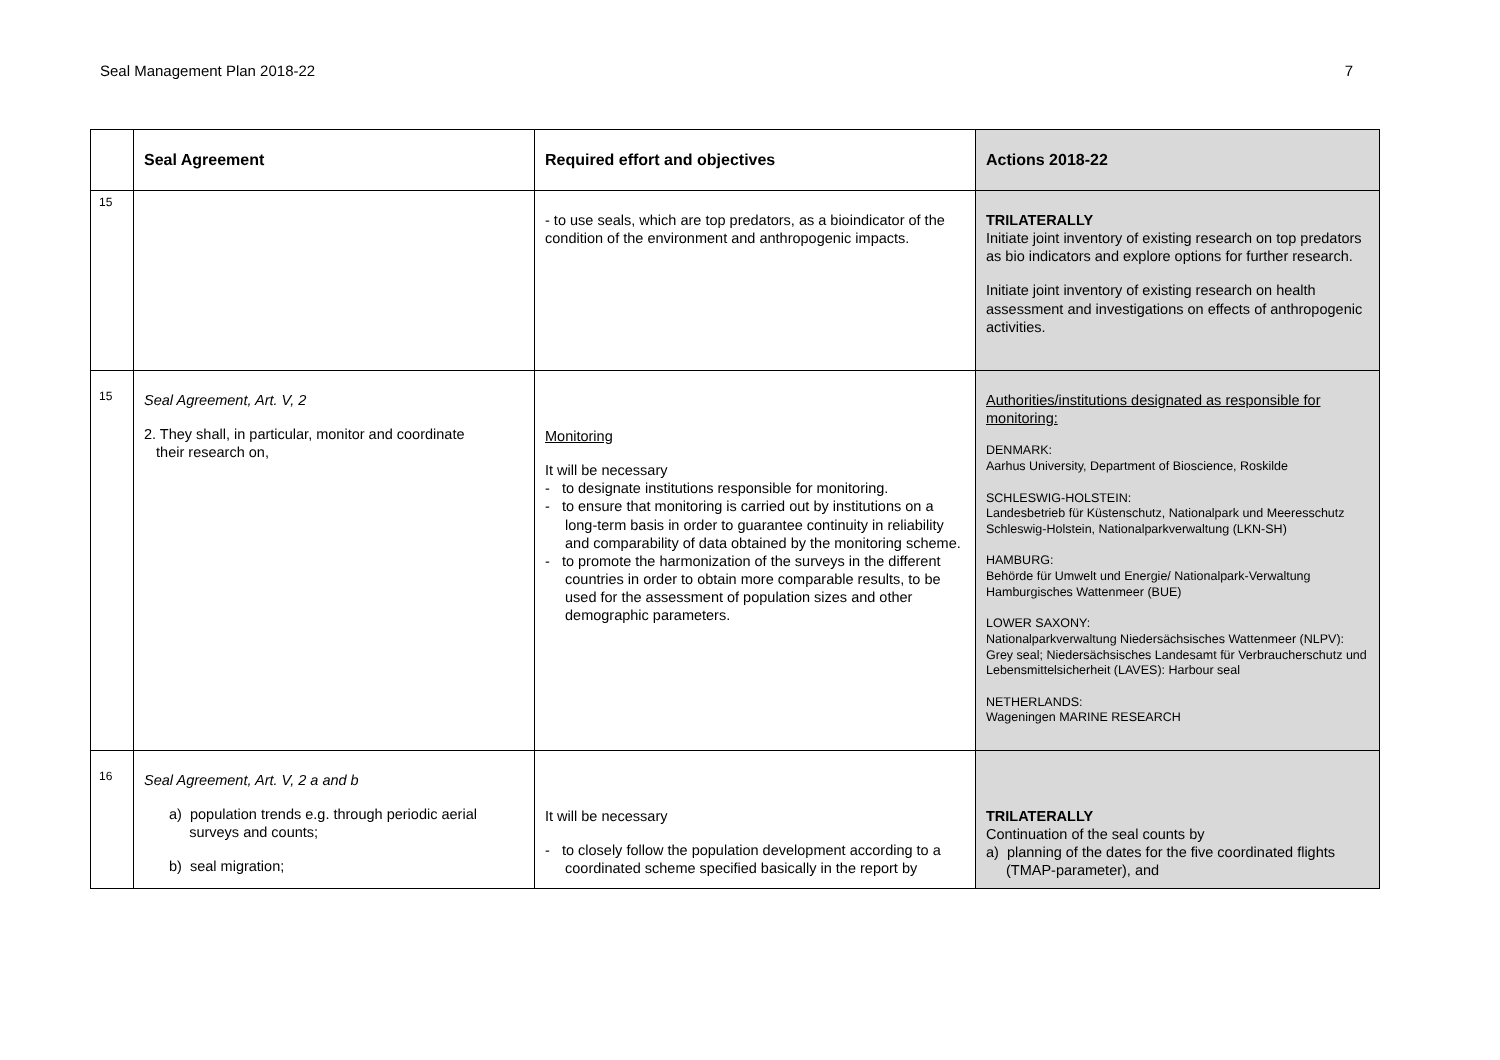Seal Management Plan 2018-22 7
| | Seal Agreement | Required effort and objectives | Actions 2018-22 |
| --- | --- | --- | --- |
| 15 | | - to use seals, which are top predators, as a bioindicator of the condition of the environment and anthropogenic impacts. | TRILATERALLY Initiate joint inventory of existing research on top predators as bio indicators and explore options for further research. Initiate joint inventory of existing research on health assessment and investigations on effects of anthropogenic activities. |
| 15 | Seal Agreement, Art. V, 2 2. They shall, in particular, monitor and coordinate their research on, | Monitoring It will be necessary - to designate institutions responsible for monitoring. - to ensure that monitoring is carried out by institutions on a long-term basis in order to guarantee continuity in reliability and comparability of data obtained by the monitoring scheme. - to promote the harmonization of the surveys in the different countries in order to obtain more comparable results, to be used for the assessment of population sizes and other demographic parameters. | Authorities/institutions designated as responsible for monitoring: DENMARK: Aarhus University, Department of Bioscience, Roskilde SCHLESWIG-HOLSTEIN: Landesbetrieb für Küstenschutz, Nationalpark und Meeresschutz Schleswig-Holstein, Nationalparkverwaltung (LKN-SH) HAMBURG: Behörde für Umwelt und Energie/ Nationalpark-Verwaltung Hamburgisches Wattenmeer (BUE) LOWER SAXONY: Nationalparkverwaltung Niedersächsisches Wattenmeer (NLPV): Grey seal; Niedersächsisches Landesamt für Verbraucherschutz und Lebensmittelsicherheit (LAVES): Harbour seal NETHERLANDS: Wageningen MARINE RESEARCH |
| 16 | Seal Agreement, Art. V, 2 a and b a) population trends e.g. through periodic aerial surveys and counts; b) seal migration; | It will be necessary - to closely follow the population development according to a coordinated scheme specified basically in the report by | TRILATERALLY Continuation of the seal counts by a) planning of the dates for the five coordinated flights (TMAP-parameter), and |